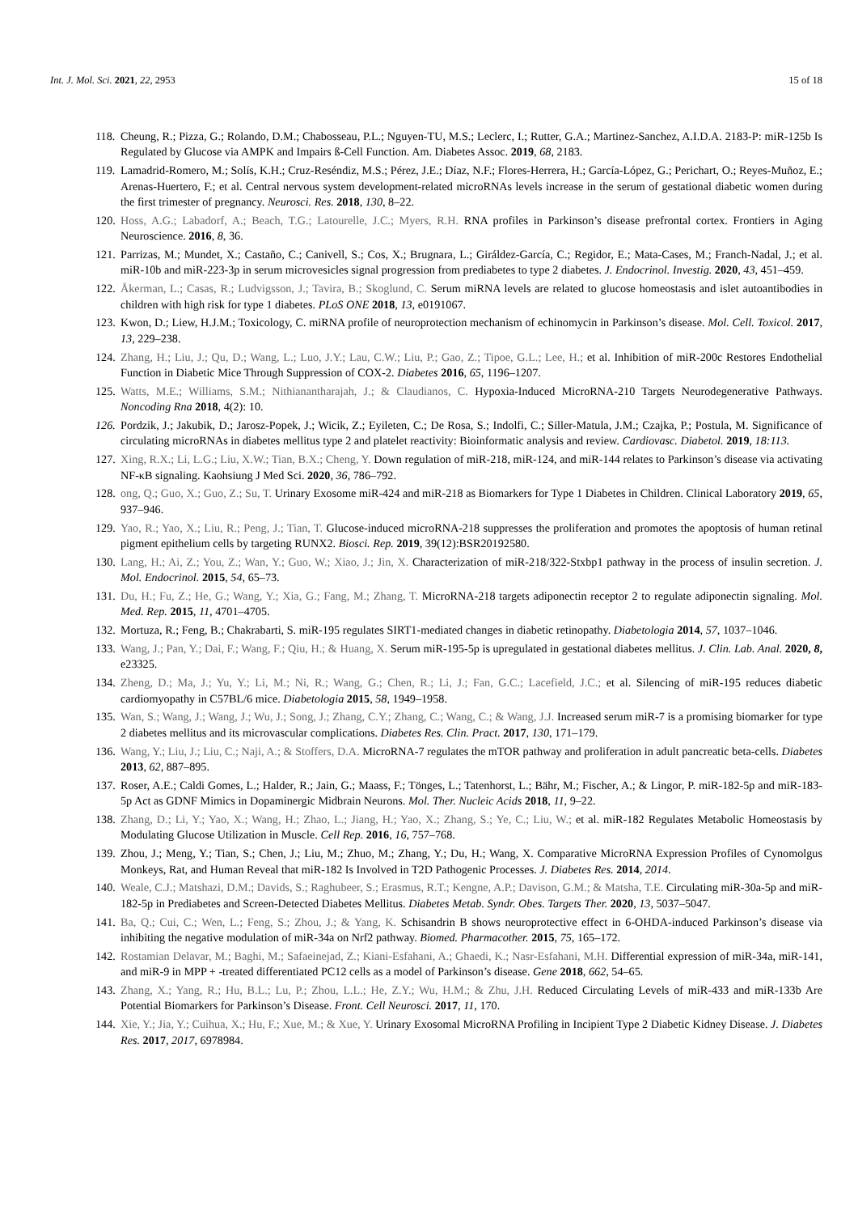Int. J. Mol. Sci. 2021, 22, 2953 15 of 18
118. Cheung, R.; Pizza, G.; Rolando, D.M.; Chabosseau, P.L.; Nguyen-TU, M.S.; Leclerc, I.; Rutter, G.A.; Martinez-Sanchez, A.I.D.A. 2183-P: miR-125b Is Regulated by Glucose via AMPK and Impairs ß-Cell Function. Am. Diabetes Assoc. 2019, 68, 2183.
119. Lamadrid-Romero, M.; Solís, K.H.; Cruz-Reséndiz, M.S.; Pérez, J.E.; Díaz, N.F.; Flores-Herrera, H.; García-López, G.; Perichart, O.; Reyes-Muñoz, E.; Arenas-Huertero, F.; et al. Central nervous system development-related microRNAs levels increase in the serum of gestational diabetic women during the first trimester of pregnancy. Neurosci. Res. 2018, 130, 8–22.
120. Hoss, A.G.; Labadorf, A.; Beach, T.G.; Latourelle, J.C.; Myers, R.H. RNA profiles in Parkinson’s disease prefrontal cortex. Frontiers in Aging Neuroscience. 2016, 8, 36.
121. Parrizas, M.; Mundet, X.; Castaño, C.; Canivell, S.; Cos, X.; Brugnara, L.; Giráldez-García, C.; Regidor, E.; Mata-Cases, M.; Franch-Nadal, J.; et al. miR-10b and miR-223-3p in serum microvesicles signal progression from prediabetes to type 2 diabetes. J. Endocrinol. Investig. 2020, 43, 451–459.
122. Åkerman, L.; Casas, R.; Ludvigsson, J.; Tavira, B.; Skoglund, C. Serum miRNA levels are related to glucose homeostasis and islet autoantibodies in children with high risk for type 1 diabetes. PLoS ONE 2018, 13, e0191067.
123. Kwon, D.; Liew, H.J.M.; Toxicology, C. miRNA profile of neuroprotection mechanism of echinomycin in Parkinson’s disease. Mol. Cell. Toxicol. 2017, 13, 229–238.
124. Zhang, H.; Liu, J.; Qu, D.; Wang, L.; Luo, J.Y.; Lau, C.W.; Liu, P.; Gao, Z.; Tipoe, G.L.; Lee, H.; et al. Inhibition of miR-200c Restores Endothelial Function in Diabetic Mice Through Suppression of COX-2. Diabetes 2016, 65, 1196–1207.
125. Watts, M.E.; Williams, S.M.; Nithianantharajah, J.; & Claudianos, C. Hypoxia-Induced MicroRNA-210 Targets Neurodegenerative Pathways. Noncoding Rna 2018, 4(2): 10.
126. Pordzik, J.; Jakubik, D.; Jarosz-Popek, J.; Wicik, Z.; Eyileten, C.; De Rosa, S.; Indolfi, C.; Siller-Matula, J.M.; Czajka, P.; Postula, M. Significance of circulating microRNAs in diabetes mellitus type 2 and platelet reactivity: Bioinformatic analysis and review. Cardiovasc. Diabetol. 2019, 18:113.
127. Xing, R.X.; Li, L.G.; Liu, X.W.; Tian, B.X.; Cheng, Y. Down regulation of miR-218, miR-124, and miR-144 relates to Parkinson’s disease via activating NF-κB signaling. Kaohsiung J Med Sci. 2020, 36, 786–792.
128. ong, Q.; Guo, X.; Guo, Z.; Su, T. Urinary Exosome miR-424 and miR-218 as Biomarkers for Type 1 Diabetes in Children. Clinical Laboratory 2019, 65, 937–946.
129. Yao, R.; Yao, X.; Liu, R.; Peng, J.; Tian, T. Glucose-induced microRNA-218 suppresses the proliferation and promotes the apoptosis of human retinal pigment epithelium cells by targeting RUNX2. Biosci. Rep. 2019, 39(12):BSR20192580.
130. Lang, H.; Ai, Z.; You, Z.; Wan, Y.; Guo, W.; Xiao, J.; Jin, X. Characterization of miR-218/322-Stxbp1 pathway in the process of insulin secretion. J. Mol. Endocrinol. 2015, 54, 65–73.
131. Du, H.; Fu, Z.; He, G.; Wang, Y.; Xia, G.; Fang, M.; Zhang, T. MicroRNA-218 targets adiponectin receptor 2 to regulate adiponectin signaling. Mol. Med. Rep. 2015, 11, 4701–4705.
132. Mortuza, R.; Feng, B.; Chakrabarti, S. miR-195 regulates SIRT1-mediated changes in diabetic retinopathy. Diabetologia 2014, 57, 1037–1046.
133. Wang, J.; Pan, Y.; Dai, F.; Wang, F.; Qiu, H.; & Huang, X. Serum miR-195-5p is upregulated in gestational diabetes mellitus. J. Clin. Lab. Anal. 2020, 8, e23325.
134. Zheng, D.; Ma, J.; Yu, Y.; Li, M.; Ni, R.; Wang, G.; Chen, R.; Li, J.; Fan, G.C.; Lacefield, J.C.; et al. Silencing of miR-195 reduces diabetic cardiomyopathy in C57BL/6 mice. Diabetologia 2015, 58, 1949–1958.
135. Wan, S.; Wang, J.; Wang, J.; Wu, J.; Song, J.; Zhang, C.Y.; Zhang, C.; Wang, C.; & Wang, J.J. Increased serum miR-7 is a promising biomarker for type 2 diabetes mellitus and its microvascular complications. Diabetes Res. Clin. Pract. 2017, 130, 171–179.
136. Wang, Y.; Liu, J.; Liu, C.; Naji, A.; & Stoffers, D.A. MicroRNA-7 regulates the mTOR pathway and proliferation in adult pancreatic beta-cells. Diabetes 2013, 62, 887–895.
137. Roser, A.E.; Caldi Gomes, L.; Halder, R.; Jain, G.; Maass, F.; Tönges, L.; Tatenhorst, L.; Bähr, M.; Fischer, A.; & Lingor, P. miR-182-5p and miR-183-5p Act as GDNF Mimics in Dopaminergic Midbrain Neurons. Mol. Ther. Nucleic Acids 2018, 11, 9–22.
138. Zhang, D.; Li, Y.; Yao, X.; Wang, H.; Zhao, L.; Jiang, H.; Yao, X.; Zhang, S.; Ye, C.; Liu, W.; et al. miR-182 Regulates Metabolic Homeostasis by Modulating Glucose Utilization in Muscle. Cell Rep. 2016, 16, 757–768.
139. Zhou, J.; Meng, Y.; Tian, S.; Chen, J.; Liu, M.; Zhuo, M.; Zhang, Y.; Du, H.; Wang, X. Comparative MicroRNA Expression Profiles of Cynomolgus Monkeys, Rat, and Human Reveal that miR-182 Is Involved in T2D Pathogenic Processes. J. Diabetes Res. 2014, 2014.
140. Weale, C.J.; Matshazi, D.M.; Davids, S.; Raghubeer, S.; Erasmus, R.T.; Kengne, A.P.; Davison, G.M.; & Matsha, T.E. Circulating miR-30a-5p and miR-182-5p in Prediabetes and Screen-Detected Diabetes Mellitus. Diabetes Metab. Syndr. Obes. Targets Ther. 2020, 13, 5037–5047.
141. Ba, Q.; Cui, C.; Wen, L.; Feng, S.; Zhou, J.; & Yang, K. Schisandrin B shows neuroprotective effect in 6-OHDA-induced Parkinson’s disease via inhibiting the negative modulation of miR-34a on Nrf2 pathway. Biomed. Pharmacother. 2015, 75, 165–172.
142. Rostamian Delavar, M.; Baghi, M.; Safaeinejad, Z.; Kiani-Esfahani, A.; Ghaedi, K.; Nasr-Esfahani, M.H. Differential expression of miR-34a, miR-141, and miR-9 in MPP + -treated differentiated PC12 cells as a model of Parkinson’s disease. Gene 2018, 662, 54–65.
143. Zhang, X.; Yang, R.; Hu, B.L.; Lu, P.; Zhou, L.L.; He, Z.Y.; Wu, H.M.; & Zhu, J.H. Reduced Circulating Levels of miR-433 and miR-133b Are Potential Biomarkers for Parkinson’s Disease. Front. Cell Neurosci. 2017, 11, 170.
144. Xie, Y.; Jia, Y.; Cuihua, X.; Hu, F.; Xue, M.; & Xue, Y. Urinary Exosomal MicroRNA Profiling in Incipient Type 2 Diabetic Kidney Disease. J. Diabetes Res. 2017, 2017, 6978984.